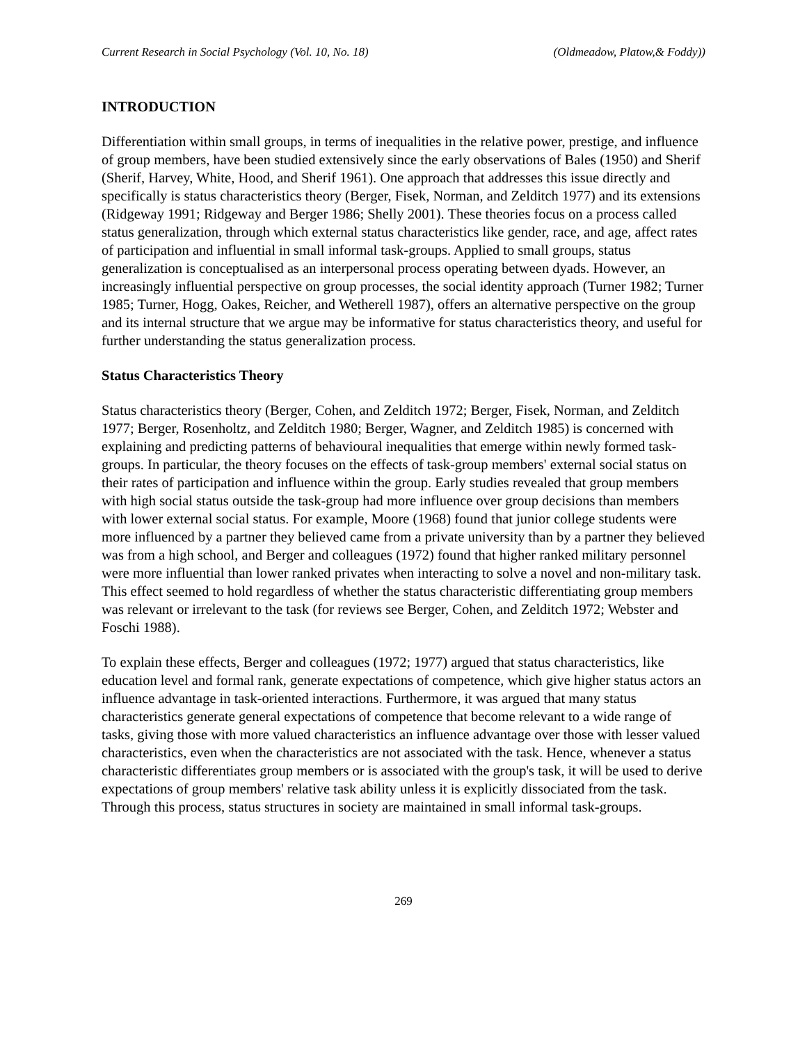Current Research in Social Psychology (Vol. 10, No. 18) (Oldmeadow, Platow,& Foddy))
INTRODUCTION
Differentiation within small groups, in terms of inequalities in the relative power, prestige, and influence of group members, have been studied extensively since the early observations of Bales (1950) and Sherif (Sherif, Harvey, White, Hood, and Sherif 1961). One approach that addresses this issue directly and specifically is status characteristics theory (Berger, Fisek, Norman, and Zelditch 1977) and its extensions (Ridgeway 1991; Ridgeway and Berger 1986; Shelly 2001). These theories focus on a process called status generalization, through which external status characteristics like gender, race, and age, affect rates of participation and influential in small informal task-groups. Applied to small groups, status generalization is conceptualised as an interpersonal process operating between dyads. However, an increasingly influential perspective on group processes, the social identity approach (Turner 1982; Turner 1985; Turner, Hogg, Oakes, Reicher, and Wetherell 1987), offers an alternative perspective on the group and its internal structure that we argue may be informative for status characteristics theory, and useful for further understanding the status generalization process.
Status Characteristics Theory
Status characteristics theory (Berger, Cohen, and Zelditch 1972; Berger, Fisek, Norman, and Zelditch 1977; Berger, Rosenholtz, and Zelditch 1980; Berger, Wagner, and Zelditch 1985) is concerned with explaining and predicting patterns of behavioural inequalities that emerge within newly formed task-groups. In particular, the theory focuses on the effects of task-group members' external social status on their rates of participation and influence within the group. Early studies revealed that group members with high social status outside the task-group had more influence over group decisions than members with lower external social status. For example, Moore (1968) found that junior college students were more influenced by a partner they believed came from a private university than by a partner they believed was from a high school, and Berger and colleagues (1972) found that higher ranked military personnel were more influential than lower ranked privates when interacting to solve a novel and non-military task. This effect seemed to hold regardless of whether the status characteristic differentiating group members was relevant or irrelevant to the task (for reviews see Berger, Cohen, and Zelditch 1972; Webster and Foschi 1988).
To explain these effects, Berger and colleagues (1972; 1977) argued that status characteristics, like education level and formal rank, generate expectations of competence, which give higher status actors an influence advantage in task-oriented interactions. Furthermore, it was argued that many status characteristics generate general expectations of competence that become relevant to a wide range of tasks, giving those with more valued characteristics an influence advantage over those with lesser valued characteristics, even when the characteristics are not associated with the task. Hence, whenever a status characteristic differentiates group members or is associated with the group's task, it will be used to derive expectations of group members' relative task ability unless it is explicitly dissociated from the task. Through this process, status structures in society are maintained in small informal task-groups.
269